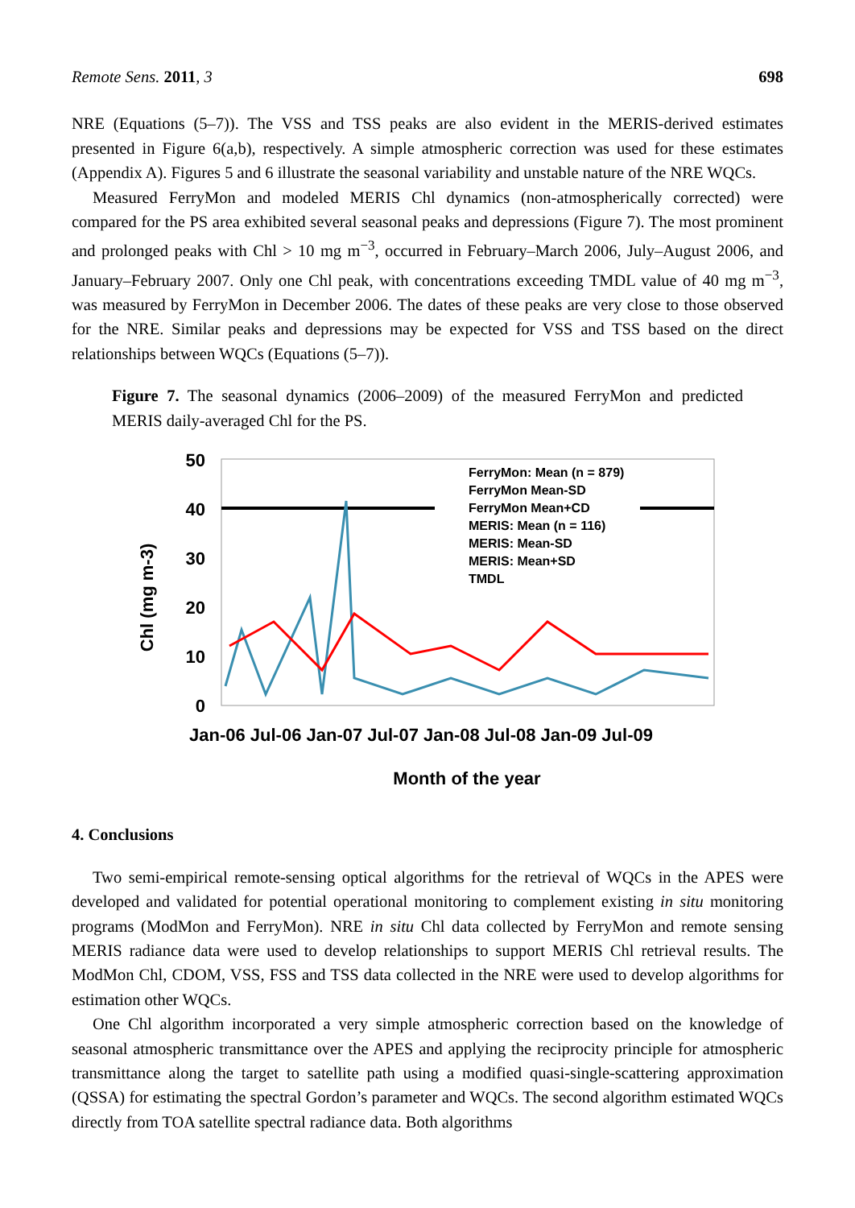Remote Sens. 2011, 3 698
NRE (Equations (5–7)). The VSS and TSS peaks are also evident in the MERIS-derived estimates presented in Figure 6(a,b), respectively. A simple atmospheric correction was used for these estimates (Appendix A). Figures 5 and 6 illustrate the seasonal variability and unstable nature of the NRE WQCs.
Measured FerryMon and modeled MERIS Chl dynamics (non-atmospherically corrected) were compared for the PS area exhibited several seasonal peaks and depressions (Figure 7). The most prominent and prolonged peaks with Chl > 10 mg m<sup>−3</sup>, occurred in February–March 2006, July–August 2006, and January–February 2007. Only one Chl peak, with concentrations exceeding TMDL value of 40 mg m<sup>−3</sup>, was measured by FerryMon in December 2006. The dates of these peaks are very close to those observed for the NRE. Similar peaks and depressions may be expected for VSS and TSS based on the direct relationships between WQCs (Equations (5–7)).
Figure 7. The seasonal dynamics (2006–2009) of the measured FerryMon and predicted MERIS daily-averaged Chl for the PS.
FerryMon: Mean (n = 879)
FerryMon Mean-SD
FerryMon Mean+CD
MERIS: Mean (n = 116)
MERIS: Mean-SD
MERIS: Mean+SD
TMDL
50
40
30
20
10
0
Chl (mg m-3)
Jan-06 Jul-06 Jan-07 Jul-07 Jan-08 Jul-08 Jan-09 Jul-09
Month of the year
4. Conclusions
Two semi-empirical remote-sensing optical algorithms for the retrieval of WQCs in the APES were developed and validated for potential operational monitoring to complement existing in situ monitoring programs (ModMon and FerryMon). NRE in situ Chl data collected by FerryMon and remote sensing MERIS radiance data were used to develop relationships to support MERIS Chl retrieval results. The ModMon Chl, CDOM, VSS, FSS and TSS data collected in the NRE were used to develop algorithms for estimation other WQCs.
One Chl algorithm incorporated a very simple atmospheric correction based on the knowledge of seasonal atmospheric transmittance over the APES and applying the reciprocity principle for atmospheric transmittance along the target to satellite path using a modified quasi-single-scattering approximation (QSSA) for estimating the spectral Gordon’s parameter and WQCs. The second algorithm estimated WQCs directly from TOA satellite spectral radiance data. Both algorithms